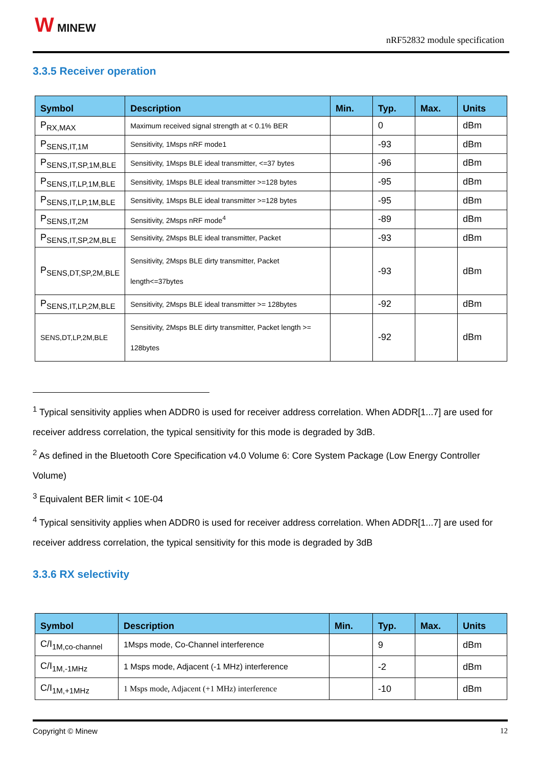W MINEW
nRF52832 module specification
3.3.5 Receiver operation
| Symbol | Description | Min. | Typ. | Max. | Units |
| --- | --- | --- | --- | --- | --- |
| P<sub>RX,MAX</sub> | Maximum received signal strength at < 0.1% BER | | 0 | | dBm |
| P<sub>SENS,IT,1M</sub> | Sensitivity, 1Msps nRF mode1 | | -93 | | dBm |
| P<sub>SENS,IT,SP,1M,BLE</sub> | Sensitivity, 1Msps BLE ideal transmitter, <=37 bytes | | -96 | | dBm |
| P<sub>SENS,IT,LP,1M,BLE</sub> | Sensitivity, 1Msps BLE ideal transmitter >=128 bytes | | -95 | | dBm |
| P<sub>SENS,IT,LP,1M,BLE</sub> | Sensitivity, 1Msps BLE ideal transmitter >=128 bytes | | -95 | | dBm |
| P<sub>SENS,IT,2M</sub> | Sensitivity, 2Msps nRF mode<sup>4</sup> | | -89 | | dBm |
| P<sub>SENS,IT,SP,2M,BLE</sub> | Sensitivity, 2Msps BLE ideal transmitter, Packet | | -93 | | dBm |
| P<sub>SENS,DT,SP,2M,BLE</sub> | Sensitivity, 2Msps BLE dirty transmitter, Packet length<=37bytes | | -93 | | dBm |
| P<sub>SENS,IT,LP,2M,BLE</sub> | Sensitivity, 2Msps BLE ideal transmitter >= 128bytes | | -92 | | dBm |
| SENS,DT,LP,2M,BLE | Sensitivity, 2Msps BLE dirty transmitter, Packet length >= 128bytes | | -92 | | dBm |
<sup>1</sup> Typical sensitivity applies when ADDR0 is used for receiver address correlation. When ADDR[1...7] are used for receiver address correlation, the typical sensitivity for this mode is degraded by 3dB.
<sup>2</sup> As defined in the Bluetooth Core Specification v4.0 Volume 6: Core System Package (Low Energy Controller Volume)
<sup>3</sup> Equivalent BER limit < 10E-04
<sup>4</sup> Typical sensitivity applies when ADDR0 is used for receiver address correlation. When ADDR[1...7] are used for receiver address correlation, the typical sensitivity for this mode is degraded by 3dB
3.3.6 RX selectivity
| Symbol | Description | Min. | Typ. | Max. | Units |
| --- | --- | --- | --- | --- | --- |
| C/I<sub>1M,co-channel</sub> | 1Msps mode, Co-Channel interference | | 9 | | dBm |
| C/I<sub>1M,-1MHz</sub> | 1 Msps mode, Adjacent (-1 MHz) interference | | -2 | | dBm |
| C/I<sub>1M,+1MHz</sub> | 1 Msps mode, Adjacent (+1 MHz) interference | | -10 | | dBm |
Copyright © Minew 12